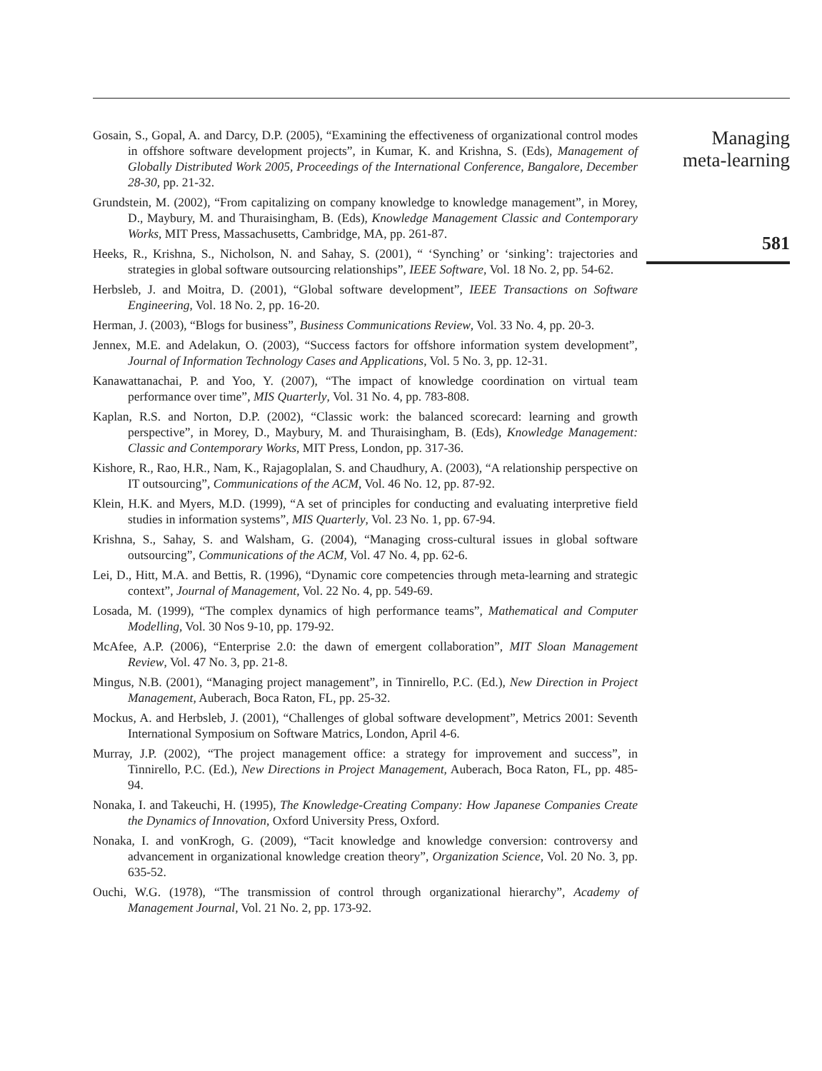Gosain, S., Gopal, A. and Darcy, D.P. (2005), “Examining the effectiveness of organizational control modes in offshore software development projects”, in Kumar, K. and Krishna, S. (Eds), Management of Globally Distributed Work 2005, Proceedings of the International Conference, Bangalore, December 28-30, pp. 21-32.
Grundstein, M. (2002), “From capitalizing on company knowledge to knowledge management”, in Morey, D., Maybury, M. and Thuraisingham, B. (Eds), Knowledge Management Classic and Contemporary Works, MIT Press, Massachusetts, Cambridge, MA, pp. 261-87.
Heeks, R., Krishna, S., Nicholson, N. and Sahay, S. (2001), “ ‘Synching’ or ‘sinking’: trajectories and strategies in global software outsourcing relationships”, IEEE Software, Vol. 18 No. 2, pp. 54-62.
Herbsleb, J. and Moitra, D. (2001), “Global software development”, IEEE Transactions on Software Engineering, Vol. 18 No. 2, pp. 16-20.
Herman, J. (2003), “Blogs for business”, Business Communications Review, Vol. 33 No. 4, pp. 20-3.
Jennex, M.E. and Adelakun, O. (2003), “Success factors for offshore information system development”, Journal of Information Technology Cases and Applications, Vol. 5 No. 3, pp. 12-31.
Kanawattanachai, P. and Yoo, Y. (2007), “The impact of knowledge coordination on virtual team performance over time”, MIS Quarterly, Vol. 31 No. 4, pp. 783-808.
Kaplan, R.S. and Norton, D.P. (2002), “Classic work: the balanced scorecard: learning and growth perspective”, in Morey, D., Maybury, M. and Thuraisingham, B. (Eds), Knowledge Management: Classic and Contemporary Works, MIT Press, London, pp. 317-36.
Kishore, R., Rao, H.R., Nam, K., Rajagoplalan, S. and Chaudhury, A. (2003), “A relationship perspective on IT outsourcing”, Communications of the ACM, Vol. 46 No. 12, pp. 87-92.
Klein, H.K. and Myers, M.D. (1999), “A set of principles for conducting and evaluating interpretive field studies in information systems”, MIS Quarterly, Vol. 23 No. 1, pp. 67-94.
Krishna, S., Sahay, S. and Walsham, G. (2004), “Managing cross-cultural issues in global software outsourcing”, Communications of the ACM, Vol. 47 No. 4, pp. 62-6.
Lei, D., Hitt, M.A. and Bettis, R. (1996), “Dynamic core competencies through meta-learning and strategic context”, Journal of Management, Vol. 22 No. 4, pp. 549-69.
Losada, M. (1999), “The complex dynamics of high performance teams”, Mathematical and Computer Modelling, Vol. 30 Nos 9-10, pp. 179-92.
McAfee, A.P. (2006), “Enterprise 2.0: the dawn of emergent collaboration”, MIT Sloan Management Review, Vol. 47 No. 3, pp. 21-8.
Mingus, N.B. (2001), “Managing project management”, in Tinnirello, P.C. (Ed.), New Direction in Project Management, Auberach, Boca Raton, FL, pp. 25-32.
Mockus, A. and Herbsleb, J. (2001), “Challenges of global software development”, Metrics 2001: Seventh International Symposium on Software Matrics, London, April 4-6.
Murray, J.P. (2002), “The project management office: a strategy for improvement and success”, in Tinnirello, P.C. (Ed.), New Directions in Project Management, Auberach, Boca Raton, FL, pp. 485-94.
Nonaka, I. and Takeuchi, H. (1995), The Knowledge-Creating Company: How Japanese Companies Create the Dynamics of Innovation, Oxford University Press, Oxford.
Nonaka, I. and vonKrogh, G. (2009), “Tacit knowledge and knowledge conversion: controversy and advancement in organizational knowledge creation theory”, Organization Science, Vol. 20 No. 3, pp. 635-52.
Ouchi, W.G. (1978), “The transmission of control through organizational hierarchy”, Academy of Management Journal, Vol. 21 No. 2, pp. 173-92.
Managing
meta-learning
581